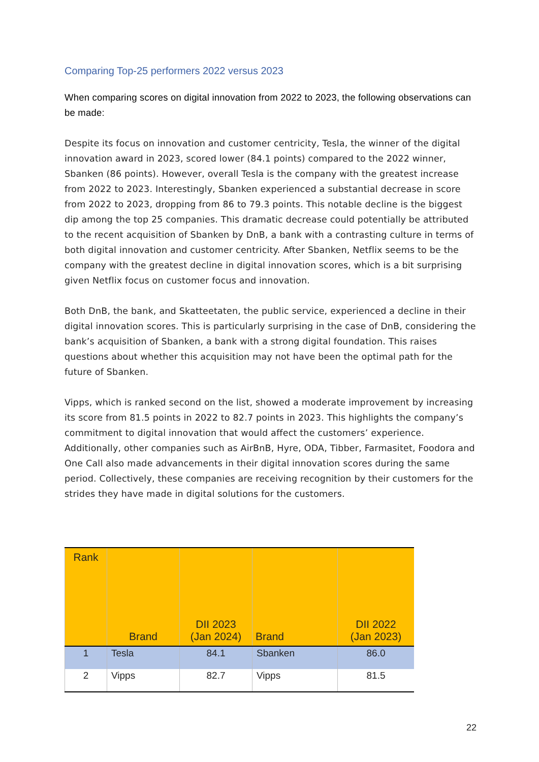Comparing Top-25 performers 2022 versus 2023
When comparing scores on digital innovation from 2022 to 2023, the following observations can be made:
Despite its focus on innovation and customer centricity, Tesla, the winner of the digital innovation award in 2023, scored lower (84.1 points) compared to the 2022 winner, Sbanken (86 points). However, overall Tesla is the company with the greatest increase from 2022 to 2023. Interestingly, Sbanken experienced a substantial decrease in score from 2022 to 2023, dropping from 86 to 79.3 points. This notable decline is the biggest dip among the top 25 companies. This dramatic decrease could potentially be attributed to the recent acquisition of Sbanken by DnB, a bank with a contrasting culture in terms of both digital innovation and customer centricity. After Sbanken, Netflix seems to be the company with the greatest decline in digital innovation scores, which is a bit surprising given Netflix focus on customer focus and innovation.
Both DnB, the bank, and Skatteetaten, the public service, experienced a decline in their digital innovation scores. This is particularly surprising in the case of DnB, considering the bank’s acquisition of Sbanken, a bank with a strong digital foundation. This raises questions about whether this acquisition may not have been the optimal path for the future of Sbanken.
Vipps, which is ranked second on the list, showed a moderate improvement by increasing its score from 81.5 points in 2022 to 82.7 points in 2023. This highlights the company’s commitment to digital innovation that would affect the customers’ experience. Additionally, other companies such as AirBnB, Hyre, ODA, Tibber, Farmasitet, Foodora and One Call also made advancements in their digital innovation scores during the same period. Collectively, these companies are receiving recognition by their customers for the strides they have made in digital solutions for the customers.
| Rank | Brand | DII 2023 (Jan 2024) | Brand | DII 2022 (Jan 2023) |
| --- | --- | --- | --- | --- |
| 1 | Tesla | 84.1 | Sbanken | 86.0 |
| 2 | Vipps | 82.7 | Vipps | 81.5 |
22